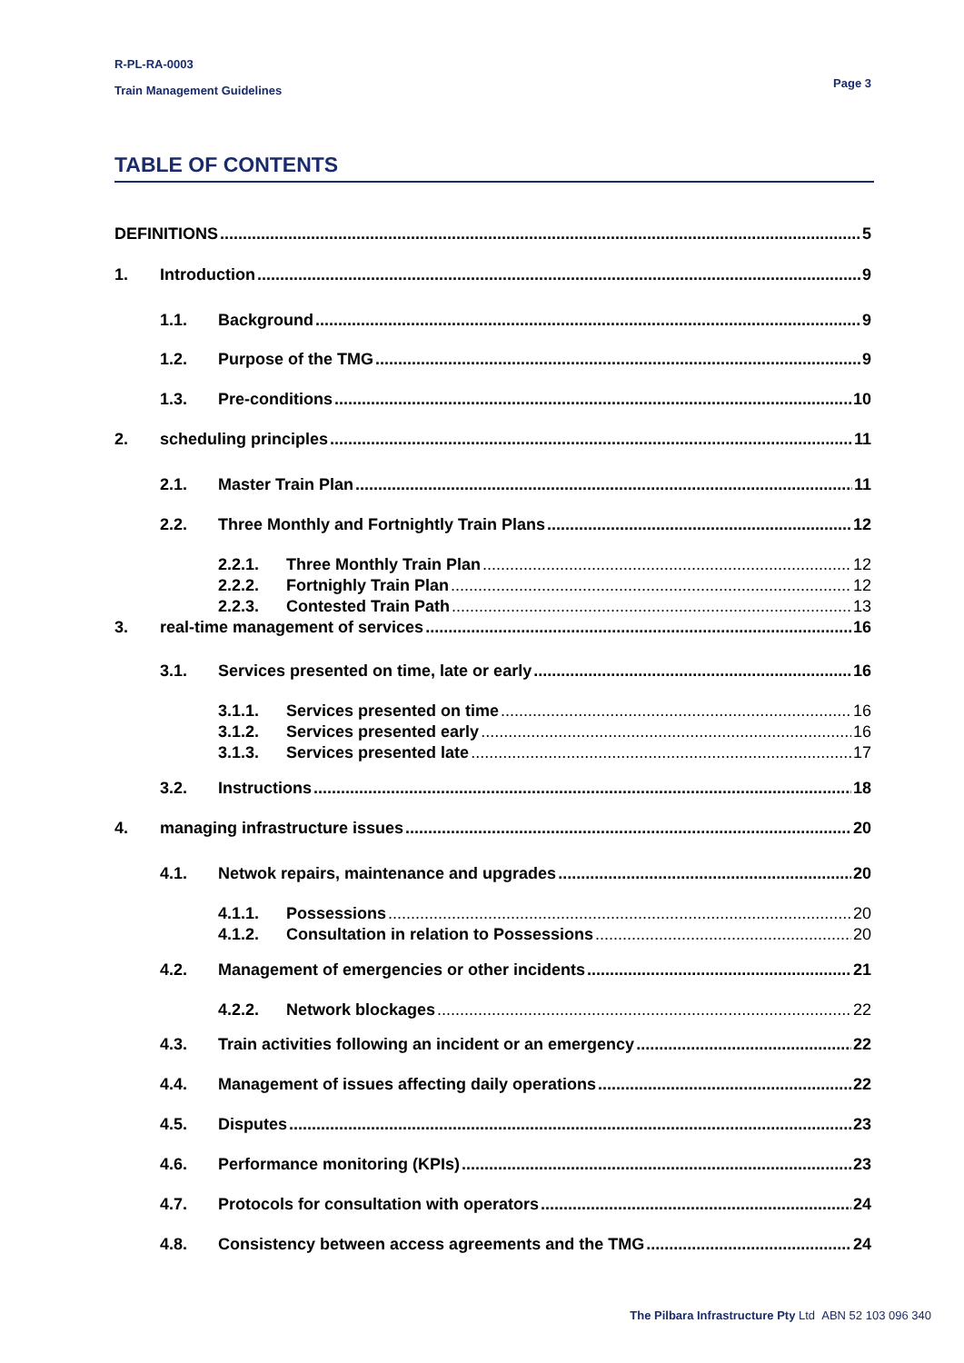R-PL-RA-0003
Train Management Guidelines
Page 3
TABLE OF CONTENTS
DEFINITIONS 5
1. Introduction 9
1.1. Background 9
1.2. Purpose of the TMG 9
1.3. Pre-conditions 10
2. scheduling principles 11
2.1. Master Train Plan 11
2.2. Three Monthly and Fortnightly Train Plans 12
2.2.1. Three Monthly Train Plan 12
2.2.2. Fortnighly Train Plan 12
2.2.3. Contested Train Path 13
3. real-time management of services 16
3.1. Services presented on time, late or early 16
3.1.1. Services presented on time 16
3.1.2. Services presented early 16
3.1.3. Services presented late 17
3.2. Instructions 18
4. managing infrastructure issues 20
4.1. Netwok repairs, maintenance and upgrades 20
4.1.1. Possessions 20
4.1.2. Consultation in relation to Possessions 20
4.2. Management of emergencies or other incidents 21
4.2.2. Network blockages 22
4.3. Train activities following an incident or an emergency 22
4.4. Management of issues affecting daily operations 22
4.5. Disputes 23
4.6. Performance monitoring (KPIs) 23
4.7. Protocols for consultation with operators 24
4.8. Consistency between access agreements and the TMG 24
The Pilbara Infrastructure Pty Ltd ABN 52 103 096 340